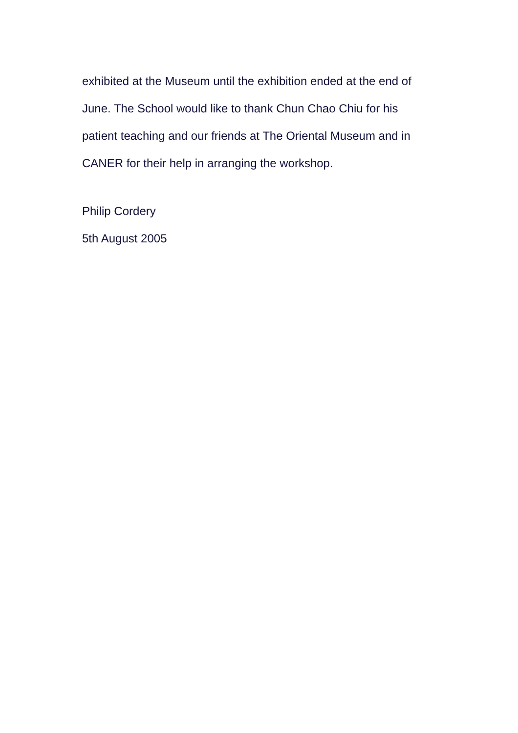exhibited at the Museum until the exhibition ended at the end of June. The School would like to thank Chun Chao Chiu for his patient teaching and our friends at The Oriental Museum and in CANER for their help in arranging the workshop.
Philip Cordery
5th August 2005